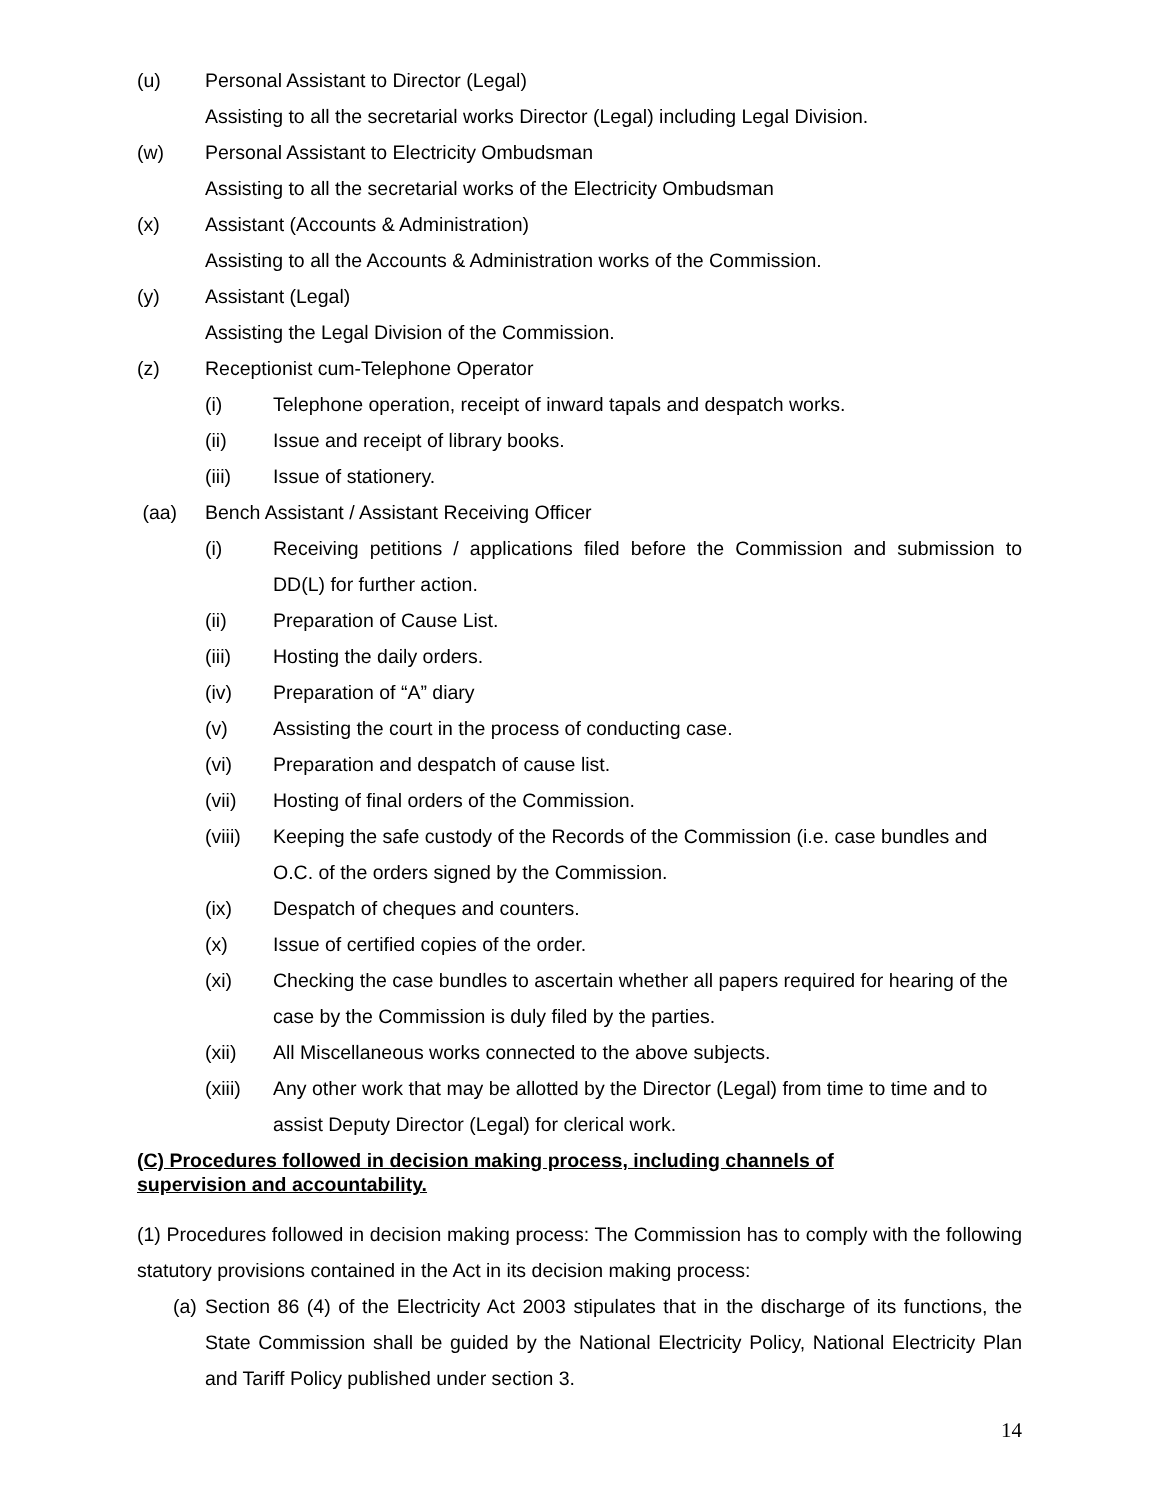(u) Personal Assistant to Director (Legal)
Assisting to all the secretarial works Director (Legal) including Legal Division.
(w) Personal Assistant to Electricity Ombudsman
Assisting to all the secretarial works of the Electricity Ombudsman
(x) Assistant (Accounts & Administration)
Assisting to all the Accounts & Administration works of the Commission.
(y) Assistant (Legal)
Assisting the Legal Division of the Commission.
(z) Receptionist cum-Telephone Operator
(i) Telephone operation, receipt of inward tapals and despatch works.
(ii) Issue and receipt of library books.
(iii) Issue of stationery.
(aa) Bench Assistant / Assistant Receiving Officer
(i) Receiving petitions / applications filed before the Commission and submission to DD(L) for further action.
(ii) Preparation of Cause List.
(iii) Hosting the daily orders.
(iv) Preparation of “A” diary
(v) Assisting the court in the process of conducting case.
(vi) Preparation and despatch of cause list.
(vii) Hosting of final orders of the Commission.
(viii)
Keeping the safe custody of the Records of the Commission (i.e. case bundles and O.C. of the orders signed by the Commission.
(ix) Despatch of cheques and counters.
(x) Issue of certified copies of the order.
(xi) Checking the case bundles to ascertain whether all papers required for hearing of the case by the Commission is duly filed by the parties.
(xii) All Miscellaneous works connected to the above subjects.
(xiii)
Any other work that may be allotted by the Director (Legal) from time to time and to assist Deputy Director (Legal) for clerical work.
(C) Procedures followed in decision making process, including channels of supervision and accountability.
(1) Procedures followed in decision making process: The Commission has to comply with the following statutory provisions contained in the Act in its decision making process:
(a)
Section 86 (4) of the Electricity Act 2003 stipulates that in the discharge of its functions, the State Commission shall be guided by the National Electricity Policy, National Electricity Plan and Tariff Policy published under section 3.
14